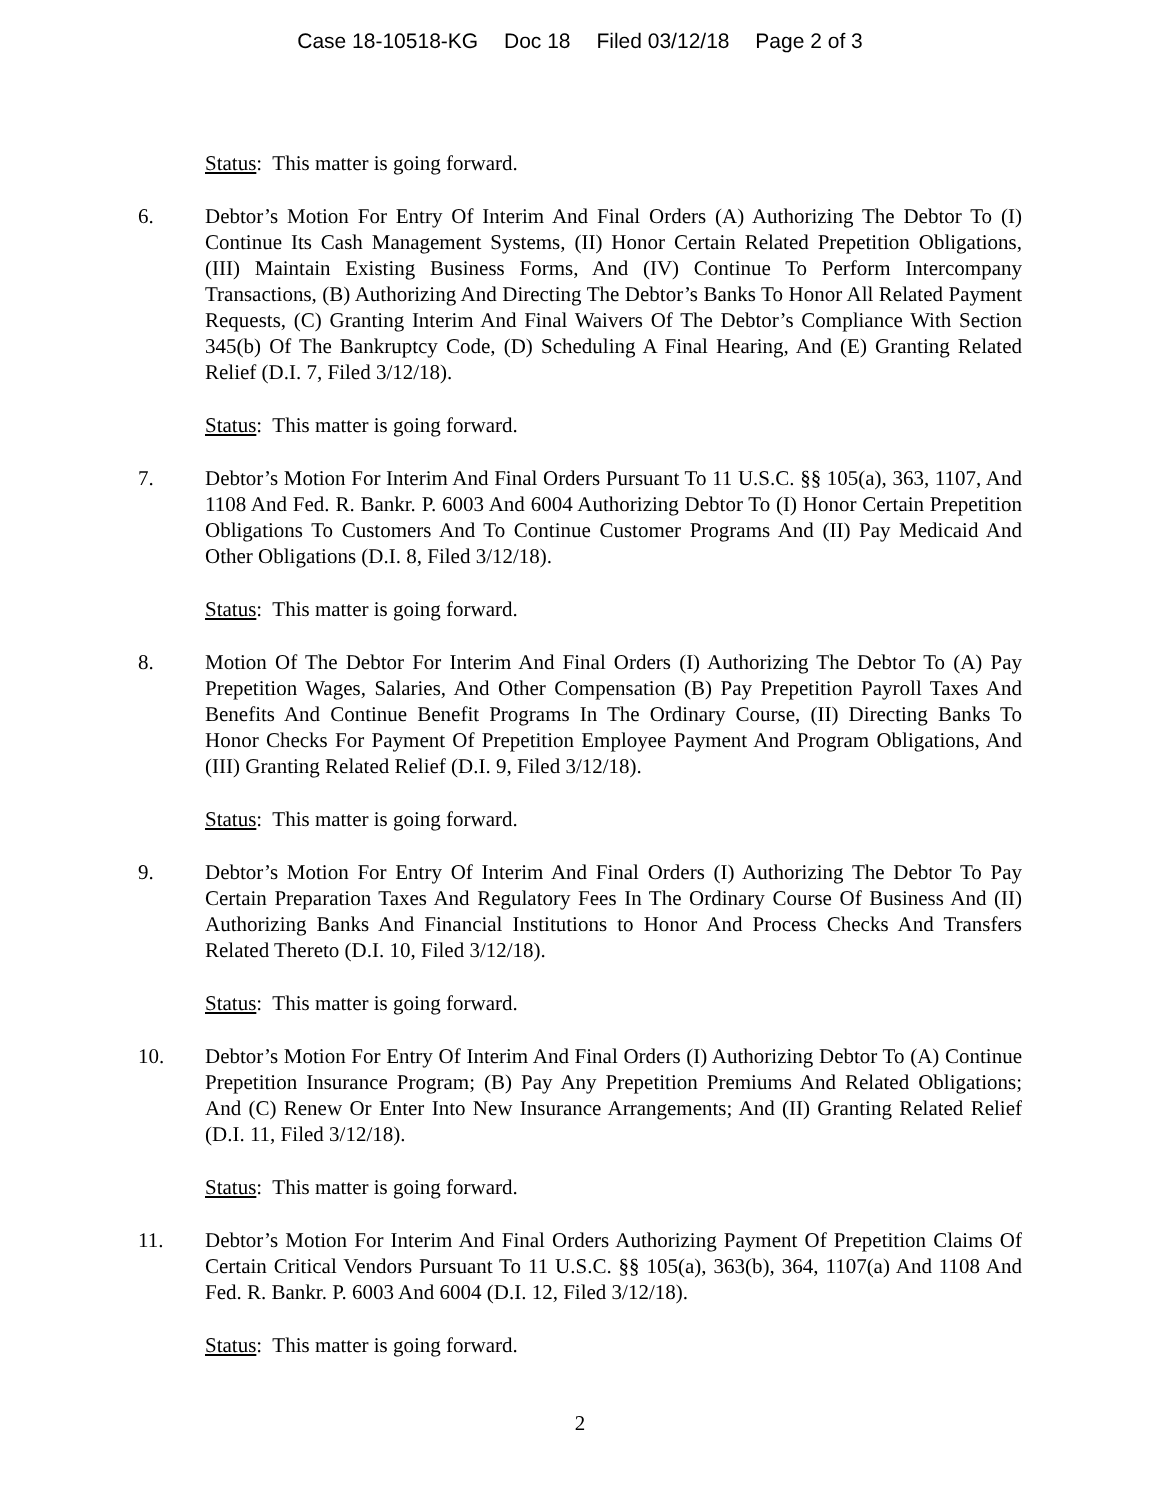Case 18-10518-KG Doc 18 Filed 03/12/18 Page 2 of 3
Status: This matter is going forward.
6. Debtor’s Motion For Entry Of Interim And Final Orders (A) Authorizing The Debtor To (I) Continue Its Cash Management Systems, (II) Honor Certain Related Prepetition Obligations, (III) Maintain Existing Business Forms, And (IV) Continue To Perform Intercompany Transactions, (B) Authorizing And Directing The Debtor’s Banks To Honor All Related Payment Requests, (C) Granting Interim And Final Waivers Of The Debtor’s Compliance With Section 345(b) Of The Bankruptcy Code, (D) Scheduling A Final Hearing, And (E) Granting Related Relief (D.I. 7, Filed 3/12/18).
Status: This matter is going forward.
7. Debtor’s Motion For Interim And Final Orders Pursuant To 11 U.S.C. §§ 105(a), 363, 1107, And 1108 And Fed. R. Bankr. P. 6003 And 6004 Authorizing Debtor To (I) Honor Certain Prepetition Obligations To Customers And To Continue Customer Programs And (II) Pay Medicaid And Other Obligations (D.I. 8, Filed 3/12/18).
Status: This matter is going forward.
8. Motion Of The Debtor For Interim And Final Orders (I) Authorizing The Debtor To (A) Pay Prepetition Wages, Salaries, And Other Compensation (B) Pay Prepetition Payroll Taxes And Benefits And Continue Benefit Programs In The Ordinary Course, (II) Directing Banks To Honor Checks For Payment Of Prepetition Employee Payment And Program Obligations, And (III) Granting Related Relief (D.I. 9, Filed 3/12/18).
Status: This matter is going forward.
9. Debtor’s Motion For Entry Of Interim And Final Orders (I) Authorizing The Debtor To Pay Certain Preparation Taxes And Regulatory Fees In The Ordinary Course Of Business And (II) Authorizing Banks And Financial Institutions to Honor And Process Checks And Transfers Related Thereto (D.I. 10, Filed 3/12/18).
Status: This matter is going forward.
10. Debtor’s Motion For Entry Of Interim And Final Orders (I) Authorizing Debtor To (A) Continue Prepetition Insurance Program; (B) Pay Any Prepetition Premiums And Related Obligations; And (C) Renew Or Enter Into New Insurance Arrangements; And (II) Granting Related Relief (D.I. 11, Filed 3/12/18).
Status: This matter is going forward.
11. Debtor’s Motion For Interim And Final Orders Authorizing Payment Of Prepetition Claims Of Certain Critical Vendors Pursuant To 11 U.S.C. §§ 105(a), 363(b), 364, 1107(a) And 1108 And Fed. R. Bankr. P. 6003 And 6004 (D.I. 12, Filed 3/12/18).
Status: This matter is going forward.
2